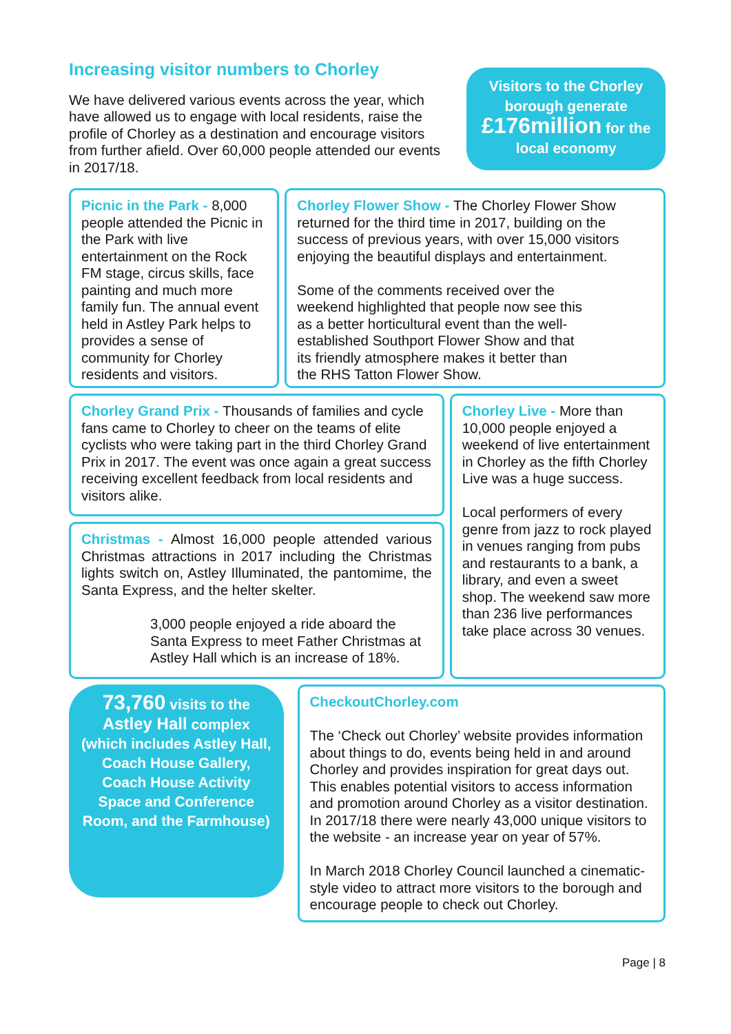Increasing visitor numbers to Chorley
We have delivered various events across the year, which have allowed us to engage with local residents, raise the profile of Chorley as a destination and encourage visitors from further afield. Over 60,000 people attended our events in 2017/18.
Visitors to the Chorley borough generate £176million for the local economy
Picnic in the Park - 8,000 people attended the Picnic in the Park with live entertainment on the Rock FM stage, circus skills, face painting and much more family fun. The annual event held in Astley Park helps to provides a sense of community for Chorley residents and visitors.
Chorley Flower Show - The Chorley Flower Show returned for the third time in 2017, building on the success of previous years, with over 15,000 visitors enjoying the beautiful displays and entertainment.
Some of the comments received over the weekend highlighted that people now see this as a better horticultural event than the well-established Southport Flower Show and that its friendly atmosphere makes it better than the RHS Tatton Flower Show.
Chorley Grand Prix - Thousands of families and cycle fans came to Chorley to cheer on the teams of elite cyclists who were taking part in the third Chorley Grand Prix in 2017. The event was once again a great success receiving excellent feedback from local residents and visitors alike.
Christmas - Almost 16,000 people attended various Christmas attractions in 2017 including the Christmas lights switch on, Astley Illuminated, the pantomime, the Santa Express, and the helter skelter.
3,000 people enjoyed a ride aboard the Santa Express to meet Father Christmas at Astley Hall which is an increase of 18%.
Chorley Live - More than 10,000 people enjoyed a weekend of live entertainment in Chorley as the fifth Chorley Live was a huge success.
Local performers of every genre from jazz to rock played in venues ranging from pubs and restaurants to a bank, a library, and even a sweet shop. The weekend saw more than 236 live performances take place across 30 venues.
73,760 visits to the Astley Hall complex (which includes Astley Hall, Coach House Gallery, Coach House Activity Space and Conference Room, and the Farmhouse)
CheckoutChorley.com
The ‘Check out Chorley’ website provides information about things to do, events being held in and around Chorley and provides inspiration for great days out. This enables potential visitors to access information and promotion around Chorley as a visitor destination. In 2017/18 there were nearly 43,000 unique visitors to the website - an increase year on year of 57%.
In March 2018 Chorley Council launched a cinematic-style video to attract more visitors to the borough and encourage people to check out Chorley.
Page | 8